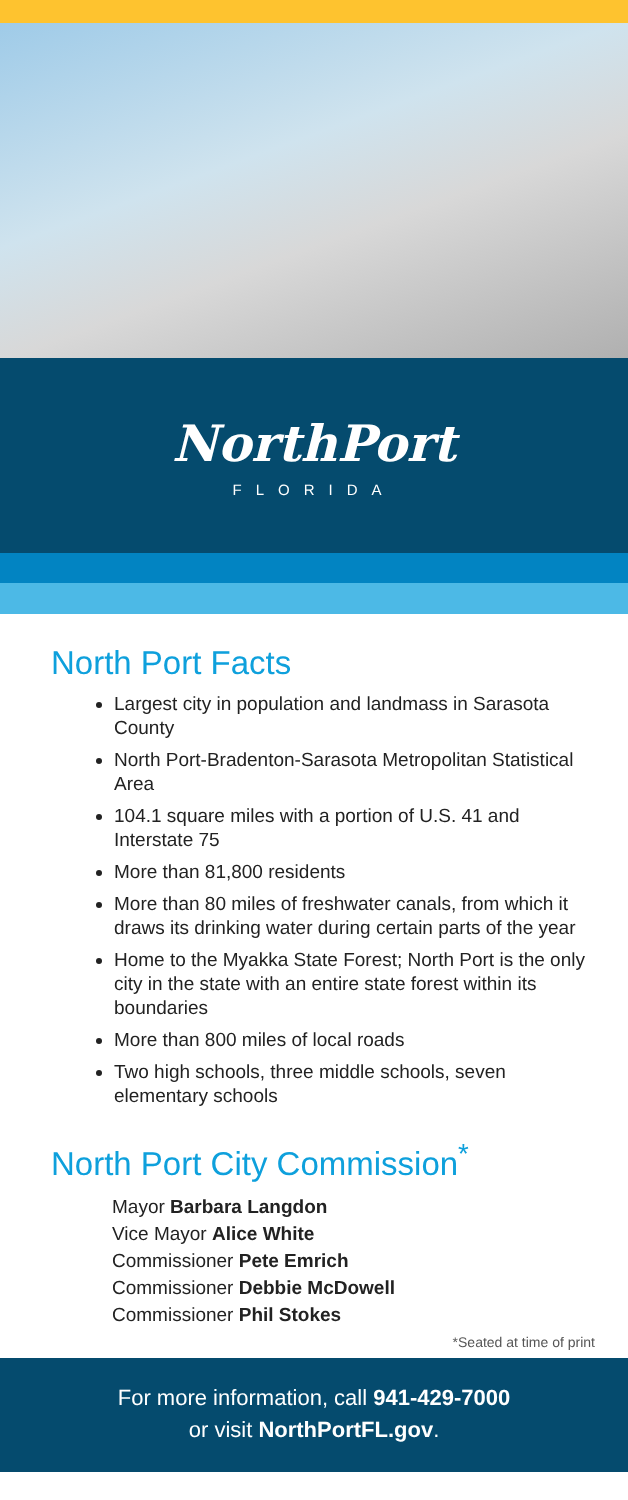NorthPort
FLORIDA
North Port Facts
Largest city in population and landmass in Sarasota County
North Port-Bradenton-Sarasota Metropolitan Statistical Area
104.1 square miles with a portion of U.S. 41 and Interstate 75
More than 81,800 residents
More than 80 miles of freshwater canals, from which it draws its drinking water during certain parts of the year
Home to the Myakka State Forest; North Port is the only city in the state with an entire state forest within its boundaries
More than 800 miles of local roads
Two high schools, three middle schools, seven elementary schools
North Port City Commission<sup>*</sup>
Mayor Barbara Langdon
Vice Mayor Alice White
Commissioner Pete Emrich
Commissioner Debbie McDowell
Commissioner Phil Stokes
*Seated at time of print
For more information, call 941-429-7000
or visit NorthPortFL.gov.